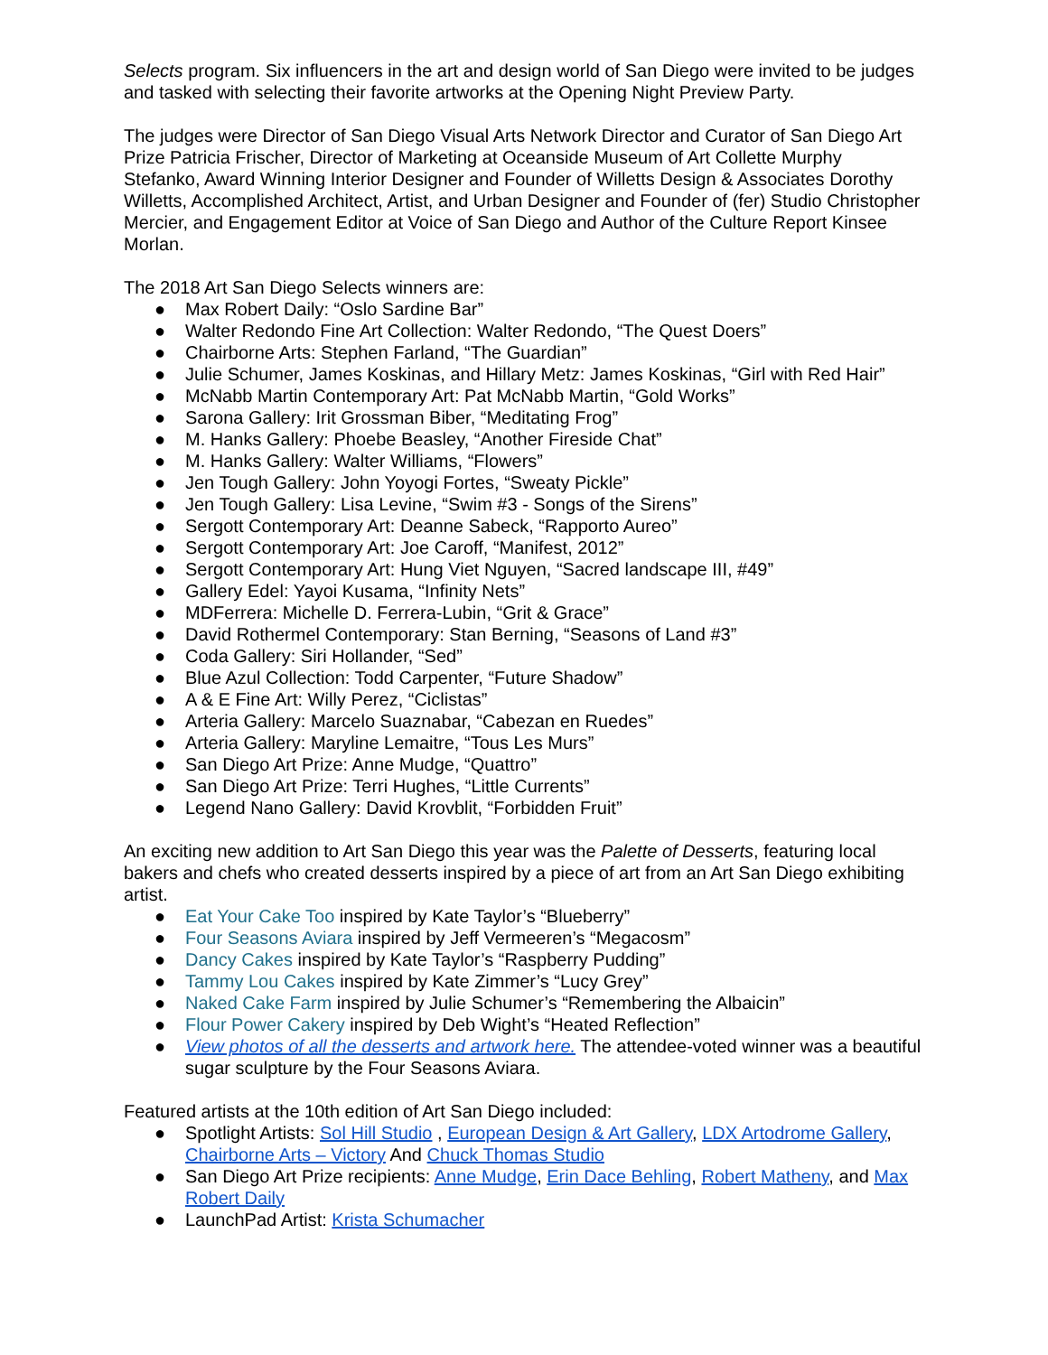Selects program. Six influencers in the art and design world of San Diego were invited to be judges and tasked with selecting their favorite artworks at the Opening Night Preview Party.
The judges were Director of San Diego Visual Arts Network Director and Curator of San Diego Art Prize Patricia Frischer, Director of Marketing at Oceanside Museum of Art Collette Murphy Stefanko, Award Winning Interior Designer and Founder of Willetts Design & Associates Dorothy Willetts, Accomplished Architect, Artist, and Urban Designer and Founder of (fer) Studio Christopher Mercier, and Engagement Editor at Voice of San Diego and Author of the Culture Report Kinsee Morlan.
The 2018 Art San Diego Selects winners are:
● Max Robert Daily: “Oslo Sardine Bar”
● Walter Redondo Fine Art Collection: Walter Redondo, “The Quest Doers”
● Chairborne Arts: Stephen Farland, “The Guardian”
● Julie Schumer, James Koskinas, and Hillary Metz: James Koskinas, “Girl with Red Hair”
● McNabb Martin Contemporary Art: Pat McNabb Martin, “Gold Works”
● Sarona Gallery: Irit Grossman Biber, “Meditating Frog”
● M. Hanks Gallery: Phoebe Beasley, “Another Fireside Chat”
● M. Hanks Gallery: Walter Williams, “Flowers”
● Jen Tough Gallery: John Yoyogi Fortes, “Sweaty Pickle”
● Jen Tough Gallery: Lisa Levine, “Swim #3 - Songs of the Sirens”
● Sergott Contemporary Art: Deanne Sabeck, “Rapporto Aureo”
● Sergott Contemporary Art: Joe Caroff, “Manifest, 2012”
● Sergott Contemporary Art: Hung Viet Nguyen, “Sacred landscape III, #49”
● Gallery Edel: Yayoi Kusama, “Infinity Nets”
● MDFerrera: Michelle D. Ferrera-Lubin, “Grit & Grace”
● David Rothermel Contemporary: Stan Berning, “Seasons of Land #3”
● Coda Gallery: Siri Hollander, “Sed”
● Blue Azul Collection: Todd Carpenter, “Future Shadow”
● A & E Fine Art: Willy Perez, “Ciclistas”
● Arteria Gallery: Marcelo Suaznabar, “Cabezan en Ruedes”
● Arteria Gallery: Maryline Lemaitre, “Tous Les Murs”
● San Diego Art Prize: Anne Mudge, “Quattro”
● San Diego Art Prize: Terri Hughes, “Little Currents”
● Legend Nano Gallery: David Krovblit, “Forbidden Fruit”
An exciting new addition to Art San Diego this year was the Palette of Desserts, featuring local bakers and chefs who created desserts inspired by a piece of art from an Art San Diego exhibiting artist.
● Eat Your Cake Too inspired by Kate Taylor’s “Blueberry”
● Four Seasons Aviara inspired by Jeff Vermeeren’s “Megacosm”
● Dancy Cakes inspired by Kate Taylor’s “Raspberry Pudding”
● Tammy Lou Cakes inspired by Kate Zimmer’s “Lucy Grey”
● Naked Cake Farm inspired by Julie Schumer’s “Remembering the Albaicin”
● Flour Power Cakery inspired by Deb Wight’s “Heated Reflection”
● View photos of all the desserts and artwork here. The attendee-voted winner was a beautiful sugar sculpture by the Four Seasons Aviara.
Featured artists at the 10th edition of Art San Diego included:
● Spotlight Artists: Sol Hill Studio , European Design & Art Gallery, LDX Artodrome Gallery, Chairborne Arts – Victory And Chuck Thomas Studio
● San Diego Art Prize recipients: Anne Mudge, Erin Dace Behling, Robert Matheny, and Max Robert Daily
● LaunchPad Artist: Krista Schumacher